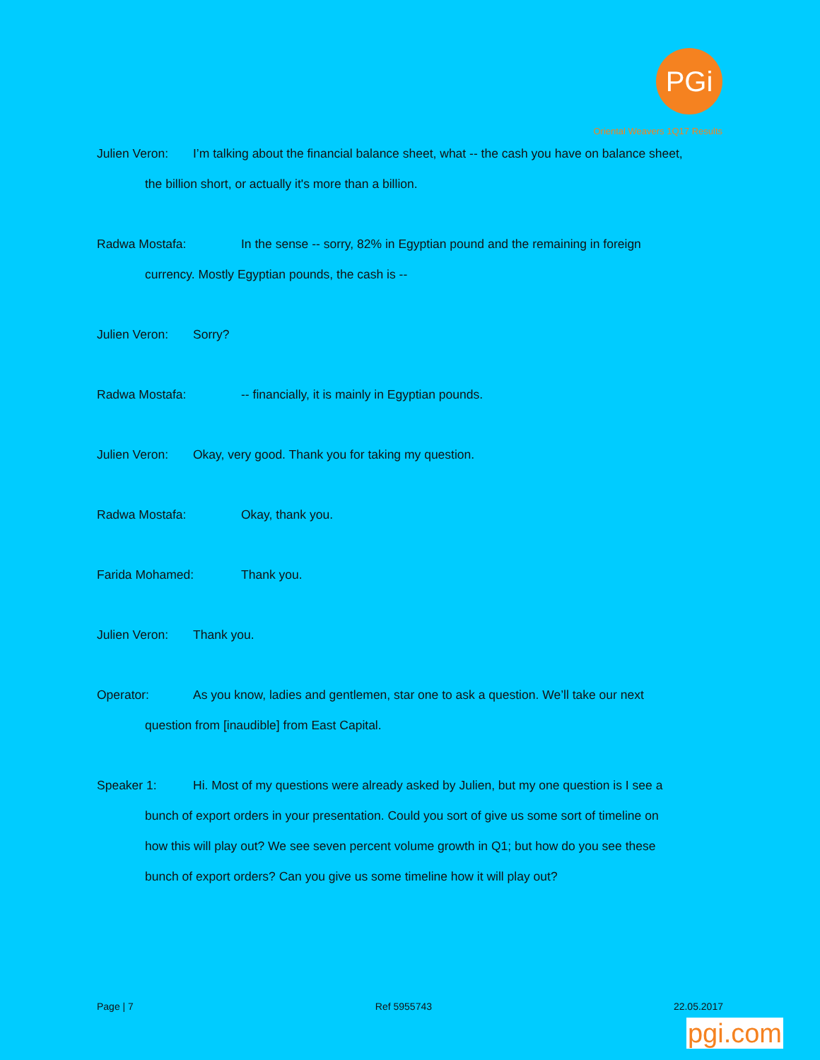PGi
Oriental Weavers 1Q17 Results
Julien Veron: I’m talking about the financial balance sheet, what -- the cash you have on balance sheet,
the billion short, or actually it's more than a billion.
Radwa Mostafa: In the sense -- sorry, 82% in Egyptian pound and the remaining in foreign
currency. Mostly Egyptian pounds, the cash is --
Julien Veron: Sorry?
Radwa Mostafa: -- financially, it is mainly in Egyptian pounds.
Julien Veron: Okay, very good. Thank you for taking my question.
Radwa Mostafa: Okay, thank you.
Farida Mohamed: Thank you.
Julien Veron: Thank you.
Operator: As you know, ladies and gentlemen, star one to ask a question. We’ll take our next
question from [inaudible] from East Capital.
Speaker 1: Hi. Most of my questions were already asked by Julien, but my one question is I see a
bunch of export orders in your presentation. Could you sort of give us some sort of timeline on
how this will play out? We see seven percent volume growth in Q1; but how do you see these
bunch of export orders? Can you give us some timeline how it will play out?
Page | 7 Ref 5955743 22.05.2017
pgi.com